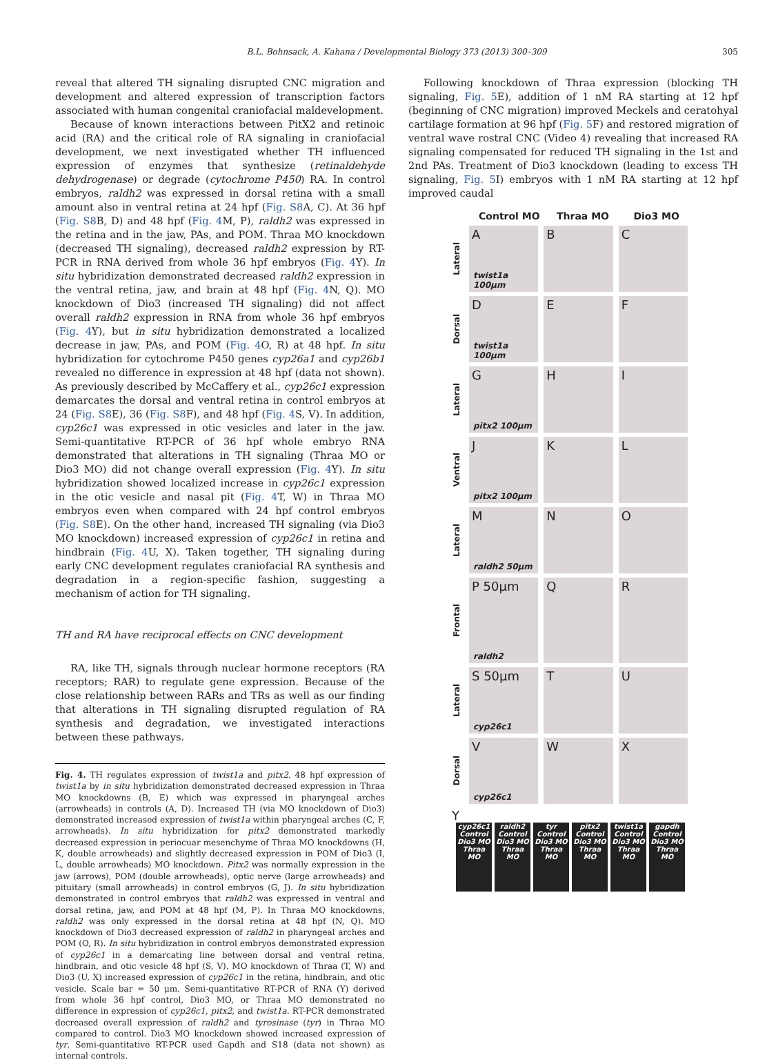B.L. Bohnsack, A. Kahana / Developmental Biology 373 (2013) 300–309
305
reveal that altered TH signaling disrupted CNC migration and development and altered expression of transcription factors associated with human congenital craniofacial maldevelopment.
Because of known interactions between PitX2 and retinoic acid (RA) and the critical role of RA signaling in craniofacial development, we next investigated whether TH influenced expression of enzymes that synthesize (retinaldehyde dehydrogenase) or degrade (cytochrome P450) RA. In control embryos, raldh2 was expressed in dorsal retina with a small amount also in ventral retina at 24 hpf (Fig. S8 A, C). At 36 hpf (Fig. S8 B, D) and 48 hpf (Fig. 4 M, P), raldh2 was expressed in the retina and in the jaw, PAs, and POM. Thraa MO knockdown (decreased TH signaling), decreased raldh2 expression by RT-PCR in RNA derived from whole 36 hpf embryos (Fig. 4 Y). In situ hybridization demonstrated decreased raldh2 expression in the ventral retina, jaw, and brain at 48 hpf (Fig. 4 N, Q). MO knockdown of Dio3 (increased TH signaling) did not affect overall raldh2 expression in RNA from whole 36 hpf embryos (Fig. 4 Y), but in situ hybridization demonstrated a localized decrease in jaw, PAs, and POM (Fig. 4 O, R) at 48 hpf. In situ hybridization for cytochrome P450 genes cyp26a1 and cyp26b1 revealed no difference in expression at 48 hpf (data not shown). As previously described by McCaffery et al., cyp26c1 expression demarcates the dorsal and ventral retina in control embryos at 24 (Fig. S8 E), 36 (Fig. S8 F), and 48 hpf (Fig. 4 S, V). In addition, cyp26c1 was expressed in otic vesicles and later in the jaw. Semi-quantitative RT-PCR of 36 hpf whole embryo RNA demonstrated that alterations in TH signaling (Thraa MO or Dio3 MO) did not change overall expression (Fig. 4 Y). In situ hybridization showed localized increase in cyp26c1 expression in the otic vesicle and nasal pit (Fig. 4 T, W) in Thraa MO embryos even when compared with 24 hpf control embryos (Fig. S8 E). On the other hand, increased TH signaling (via Dio3 MO knockdown) increased expression of cyp26c1 in retina and hindbrain (Fig. 4 U, X). Taken together, TH signaling during early CNC development regulates craniofacial RA synthesis and degradation in a region-specific fashion, suggesting a mechanism of action for TH signaling.
TH and RA have reciprocal effects on CNC development
RA, like TH, signals through nuclear hormone receptors (RA receptors; RAR) to regulate gene expression. Because of the close relationship between RARs and TRs as well as our finding that alterations in TH signaling disrupted regulation of RA synthesis and degradation, we investigated interactions between these pathways.
Fig. 4. TH regulates expression of twist1a and pitx2. 48 hpf expression of twist1a by in situ hybridization demonstrated decreased expression in Thraa MO knockdowns (B, E) which was expressed in pharyngeal arches (arrowheads) in controls (A, D). Increased TH (via MO knockdown of Dio3) demonstrated increased expression of twist1a within pharyngeal arches (C, F, arrowheads). In situ hybridization for pitx2 demonstrated markedly decreased expression in periocuar mesenchyme of Thraa MO knockdowns (H, K, double arrowheads) and slightly decreased expression in POM of Dio3 (I, L, double arrowheads) MO knockdown. Pitx2 was normally expression in the jaw (arrows), POM (double arrowheads), optic nerve (large arrowheads) and pituitary (small arrowheads) in control embryos (G, J). In situ hybridization demonstrated in control embryos that raldh2 was expressed in ventral and dorsal retina, jaw, and POM at 48 hpf (M, P). In Thraa MO knockdowns, raldh2 was only expressed in the dorsal retina at 48 hpf (N, Q). MO knockdown of Dio3 decreased expression of raldh2 in pharyngeal arches and POM (O, R). In situ hybridization in control embryos demonstrated expression of cyp26c1 in a demarcating line between dorsal and ventral retina, hindbrain, and otic vesicle 48 hpf (S, V). MO knockdown of Thraa (T, W) and Dio3 (U, X) increased expression of cyp26c1 in the retina, hindbrain, and otic vesicle. Scale bar = 50 μm. Semi-quantitative RT-PCR of RNA (Y) derived from whole 36 hpf control, Dio3 MO, or Thraa MO demonstrated no difference in expression of cyp26c1, pitx2, and twist1a. RT-PCR demonstrated decreased overall expression of raldh2 and tyrosinase (tyr) in Thraa MO compared to control. Dio3 MO knockdown showed increased expression of tyr. Semi-quantitative RT-PCR used Gapdh and S18 (data not shown) as internal controls.
Following knockdown of Thraa expression (blocking TH signaling, Fig. 5 E), addition of 1 nM RA starting at 12 hpf (beginning of CNC migration) improved Meckels and ceratohyal cartilage formation at 96 hpf (Fig. 5 F) and restored migration of ventral wave rostral CNC (Video 4) revealing that increased RA signaling compensated for reduced TH signaling in the 1st and 2nd PAs. Treatment of Dio3 knockdown (leading to excess TH signaling, Fig. 5 I) embryos with 1 nM RA starting at 12 hpf improved caudal
Control MO Thraa MO Dio3 MO
Lateral
A
twist1a 100μm
B C
Dorsal
D
twist1a 100μm
E F
Lateral
G
pitx2 100μm
H I
Ventral
J
pitx2 100μm
K L
Lateral
M
raldh2 50μm
N O
Frontal
P 50μm
raldh2
Q R
Lateral
S 50μm
cyp26c1
T U
Dorsal
V
cyp26c1
W X
Y
cyp26c1
Control Dio3 MO Thraa MO
raldh2
Control Dio3 MO Thraa MO
tyr
Control Dio3 MO Thraa MO
pitx2
Control Dio3 MO Thraa MO
twist1a
Control Dio3 MO Thraa MO
gapdh
Control Dio3 MO Thraa MO